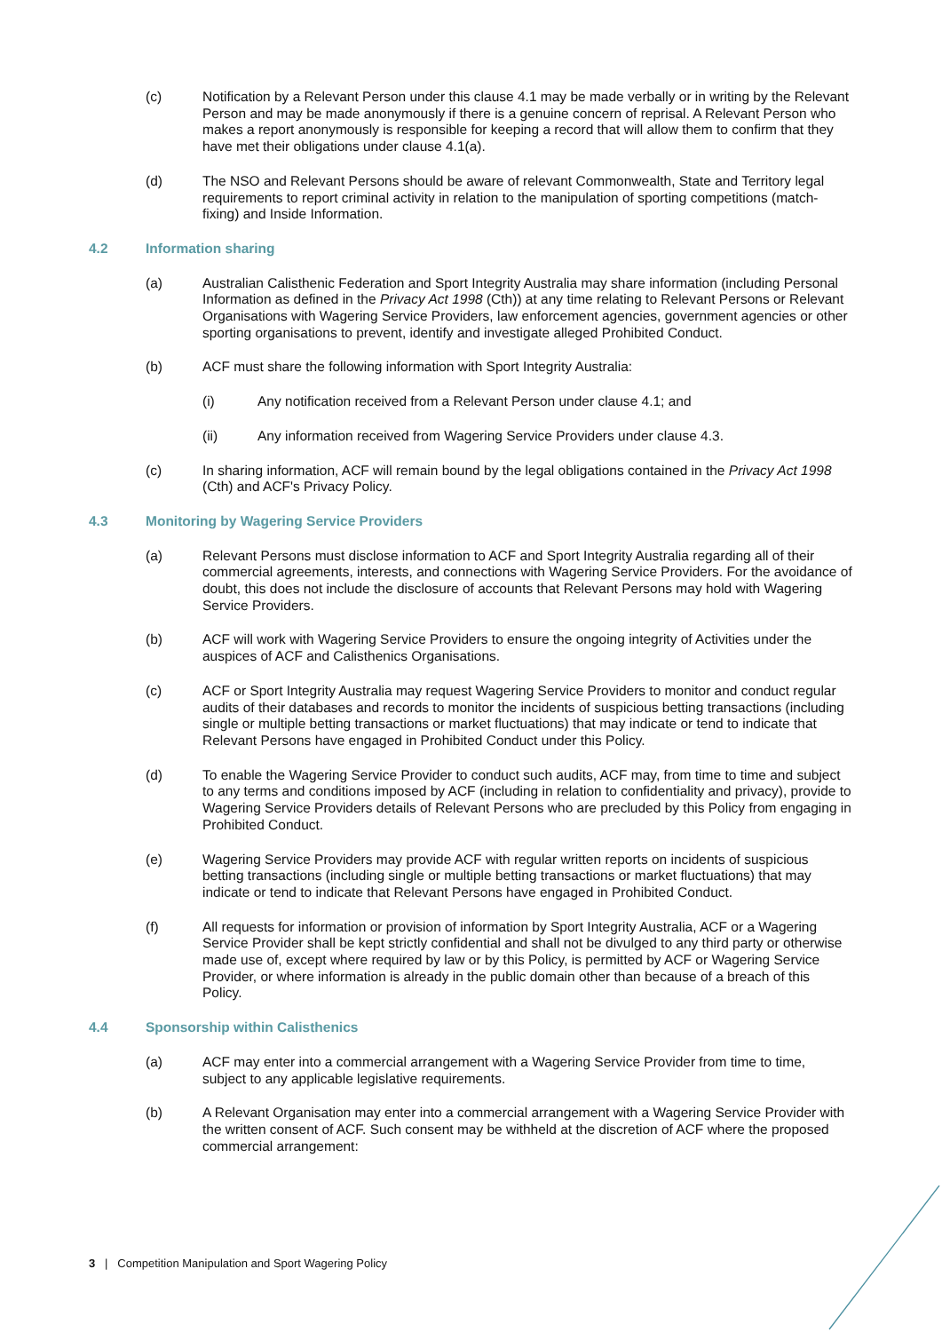(c) Notification by a Relevant Person under this clause 4.1 may be made verbally or in writing by the Relevant Person and may be made anonymously if there is a genuine concern of reprisal. A Relevant Person who makes a report anonymously is responsible for keeping a record that will allow them to confirm that they have met their obligations under clause 4.1(a).
(d) The NSO and Relevant Persons should be aware of relevant Commonwealth, State and Territory legal requirements to report criminal activity in relation to the manipulation of sporting competitions (match-fixing) and Inside Information.
4.2 Information sharing
(a) Australian Calisthenic Federation and Sport Integrity Australia may share information (including Personal Information as defined in the Privacy Act 1998 (Cth)) at any time relating to Relevant Persons or Relevant Organisations with Wagering Service Providers, law enforcement agencies, government agencies or other sporting organisations to prevent, identify and investigate alleged Prohibited Conduct.
(b) ACF must share the following information with Sport Integrity Australia:
(i) Any notification received from a Relevant Person under clause 4.1; and
(ii) Any information received from Wagering Service Providers under clause 4.3.
(c) In sharing information, ACF will remain bound by the legal obligations contained in the Privacy Act 1998 (Cth) and ACF's Privacy Policy.
4.3 Monitoring by Wagering Service Providers
(a) Relevant Persons must disclose information to ACF and Sport Integrity Australia regarding all of their commercial agreements, interests, and connections with Wagering Service Providers. For the avoidance of doubt, this does not include the disclosure of accounts that Relevant Persons may hold with Wagering Service Providers.
(b) ACF will work with Wagering Service Providers to ensure the ongoing integrity of Activities under the auspices of ACF and Calisthenics Organisations.
(c) ACF or Sport Integrity Australia may request Wagering Service Providers to monitor and conduct regular audits of their databases and records to monitor the incidents of suspicious betting transactions (including single or multiple betting transactions or market fluctuations) that may indicate or tend to indicate that Relevant Persons have engaged in Prohibited Conduct under this Policy.
(d) To enable the Wagering Service Provider to conduct such audits, ACF may, from time to time and subject to any terms and conditions imposed by ACF (including in relation to confidentiality and privacy), provide to Wagering Service Providers details of Relevant Persons who are precluded by this Policy from engaging in Prohibited Conduct.
(e) Wagering Service Providers may provide ACF with regular written reports on incidents of suspicious betting transactions (including single or multiple betting transactions or market fluctuations) that may indicate or tend to indicate that Relevant Persons have engaged in Prohibited Conduct.
(f) All requests for information or provision of information by Sport Integrity Australia, ACF or a Wagering Service Provider shall be kept strictly confidential and shall not be divulged to any third party or otherwise made use of, except where required by law or by this Policy, is permitted by ACF or Wagering Service Provider, or where information is already in the public domain other than because of a breach of this Policy.
4.4 Sponsorship within Calisthenics
(a) ACF may enter into a commercial arrangement with a Wagering Service Provider from time to time, subject to any applicable legislative requirements.
(b) A Relevant Organisation may enter into a commercial arrangement with a Wagering Service Provider with the written consent of ACF. Such consent may be withheld at the discretion of ACF where the proposed commercial arrangement:
3 | Competition Manipulation and Sport Wagering Policy